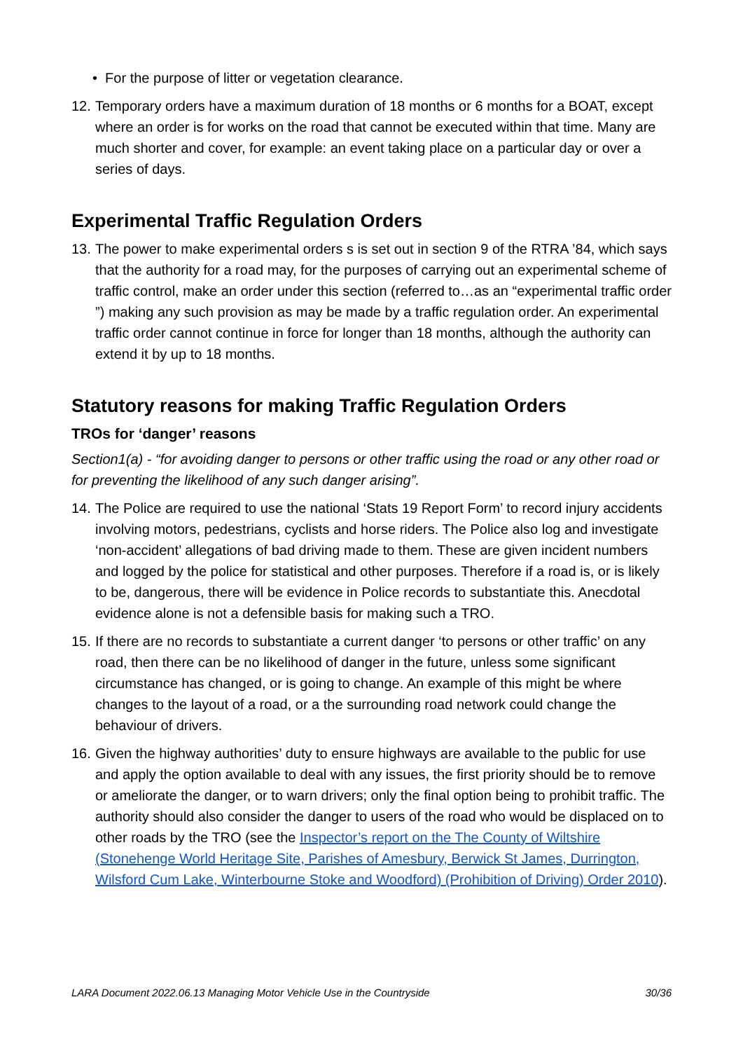• For the purpose of litter or vegetation clearance.
12.
Temporary orders have a maximum duration of 18 months or 6 months for a BOAT, except where an order is for works on the road that cannot be executed within that time. Many are much shorter and cover, for example: an event taking place on a particular day or over a series of days.
Experimental Traffic Regulation Orders
13.
The power to make experimental orders s is set out in section 9 of the RTRA ’84, which says that the authority for a road may, for the purposes of carrying out an experimental scheme of traffic control, make an order under this section (referred to…as an “experimental traffic order ”) making any such provision as may be made by a traffic regulation order. An experimental traffic order cannot continue in force for longer than 18 months, although the authority can extend it by up to 18 months.
Statutory reasons for making Traffic Regulation Orders
TROs for ‘danger’ reasons
Section1(a) - “for avoiding danger to persons or other traffic using the road or any other road or for preventing the likelihood of any such danger arising”.
14.
The Police are required to use the national ‘Stats 19 Report Form’ to record injury accidents involving motors, pedestrians, cyclists and horse riders. The Police also log and investigate ‘non-accident’ allegations of bad driving made to them. These are given incident numbers and logged by the police for statistical and other purposes. Therefore if a road is, or is likely to be, dangerous, there will be evidence in Police records to substantiate this. Anecdotal evidence alone is not a defensible basis for making such a TRO.
15.
If there are no records to substantiate a current danger ‘to persons or other traffic’ on any road, then there can be no likelihood of danger in the future, unless some significant circumstance has changed, or is going to change. An example of this might be where changes to the layout of a road, or a the surrounding road network could change the behaviour of drivers.
16.
Given the highway authorities’ duty to ensure highways are available to the public for use and apply the option available to deal with any issues, the first priority should be to remove or ameliorate the danger, or to warn drivers; only the final option being to prohibit traffic. The authority should also consider the danger to users of the road who would be displaced on to other roads by the TRO (see the Inspector’s report on the The County of Wiltshire (Stonehenge World Heritage Site, Parishes of Amesbury, Berwick St James, Durrington, Wilsford Cum Lake, Winterbourne Stoke and Woodford) (Prohibition of Driving) Order 2010).
LARA Document 2022.06.13 Managing Motor Vehicle Use in the Countryside 30/36